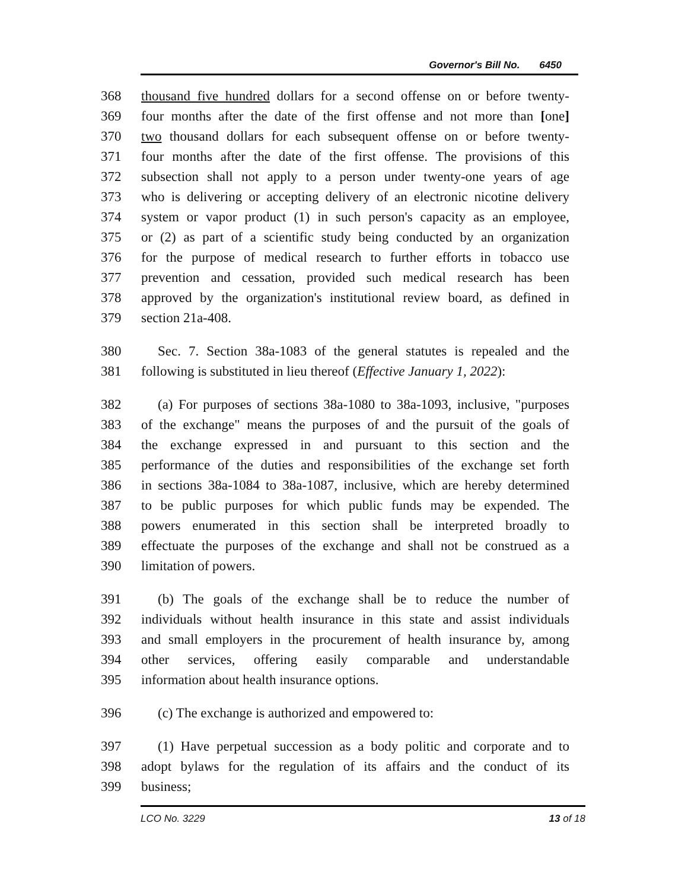Governor's Bill No. 6450
368 thousand five hundred dollars for a second offense on or before twenty-
369 four months after the date of the first offense and not more than [one]
370 two thousand dollars for each subsequent offense on or before twenty-
371 four months after the date of the first offense. The provisions of this
372 subsection shall not apply to a person under twenty-one years of age
373 who is delivering or accepting delivery of an electronic nicotine delivery
374 system or vapor product (1) in such person's capacity as an employee,
375 or (2) as part of a scientific study being conducted by an organization
376 for the purpose of medical research to further efforts in tobacco use
377 prevention and cessation, provided such medical research has been
378 approved by the organization's institutional review board, as defined in
379 section 21a-408.
380 Sec. 7. Section 38a-1083 of the general statutes is repealed and the
381 following is substituted in lieu thereof (Effective January 1, 2022):
382 (a) For purposes of sections 38a-1080 to 38a-1093, inclusive, "purposes
383 of the exchange" means the purposes of and the pursuit of the goals of
384 the exchange expressed in and pursuant to this section and the
385 performance of the duties and responsibilities of the exchange set forth
386 in sections 38a-1084 to 38a-1087, inclusive, which are hereby determined
387 to be public purposes for which public funds may be expended. The
388 powers enumerated in this section shall be interpreted broadly to
389 effectuate the purposes of the exchange and shall not be construed as a
390 limitation of powers.
391 (b) The goals of the exchange shall be to reduce the number of
392 individuals without health insurance in this state and assist individuals
393 and small employers in the procurement of health insurance by, among
394 other services, offering easily comparable and understandable
395 information about health insurance options.
396 (c) The exchange is authorized and empowered to:
397 (1) Have perpetual succession as a body politic and corporate and to
398 adopt bylaws for the regulation of its affairs and the conduct of its
399 business;
LCO No. 3229 13 of 18